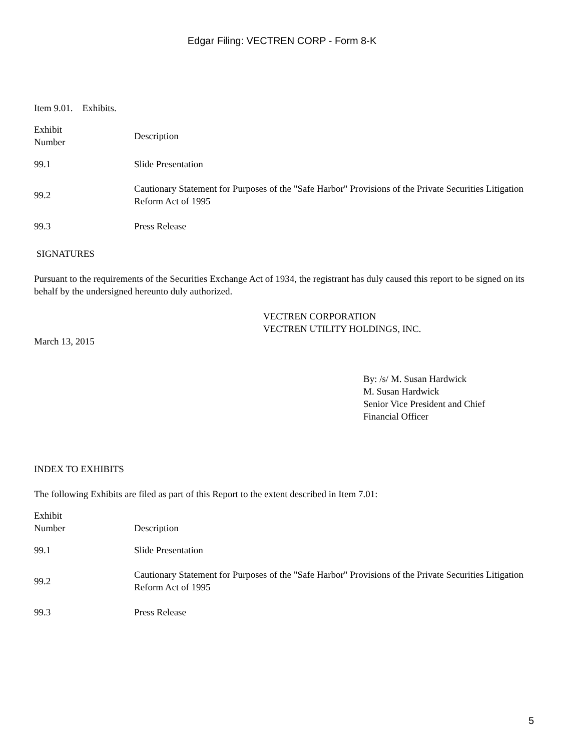Edgar Filing: VECTREN CORP - Form 8-K
Item 9.01. Exhibits.
| Exhibit Number | Description |
| --- | --- |
| 99.1 | Slide Presentation |
| 99.2 | Cautionary Statement for Purposes of the "Safe Harbor" Provisions of the Private Securities Litigation Reform Act of 1995 |
| 99.3 | Press Release |
SIGNATURES
Pursuant to the requirements of the Securities Exchange Act of 1934, the registrant has duly caused this report to be signed on its behalf by the undersigned hereunto duly authorized.
VECTREN CORPORATION
VECTREN UTILITY HOLDINGS, INC.
March 13, 2015
By: /s/ M. Susan Hardwick
M. Susan Hardwick
Senior Vice President and Chief
Financial Officer
INDEX TO EXHIBITS
The following Exhibits are filed as part of this Report to the extent described in Item 7.01:
| Exhibit Number | Description |
| --- | --- |
| 99.1 | Slide Presentation |
| 99.2 | Cautionary Statement for Purposes of the "Safe Harbor" Provisions of the Private Securities Litigation Reform Act of 1995 |
| 99.3 | Press Release |
5